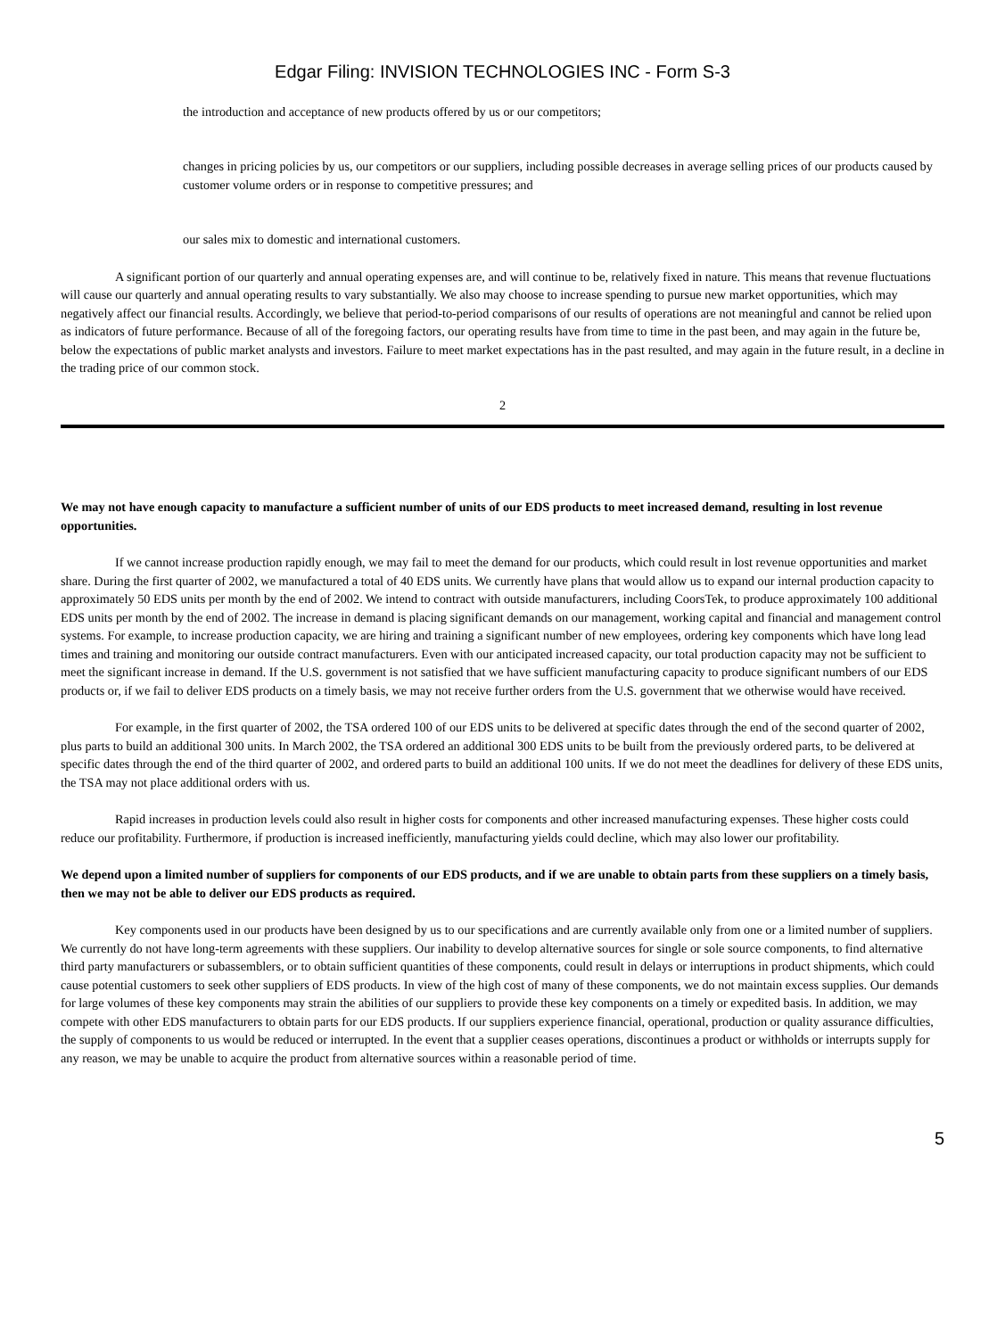Edgar Filing: INVISION TECHNOLOGIES INC - Form S-3
the introduction and acceptance of new products offered by us or our competitors;
changes in pricing policies by us, our competitors or our suppliers, including possible decreases in average selling prices of our products caused by customer volume orders or in response to competitive pressures; and
our sales mix to domestic and international customers.
A significant portion of our quarterly and annual operating expenses are, and will continue to be, relatively fixed in nature. This means that revenue fluctuations will cause our quarterly and annual operating results to vary substantially. We also may choose to increase spending to pursue new market opportunities, which may negatively affect our financial results. Accordingly, we believe that period-to-period comparisons of our results of operations are not meaningful and cannot be relied upon as indicators of future performance. Because of all of the foregoing factors, our operating results have from time to time in the past been, and may again in the future be, below the expectations of public market analysts and investors. Failure to meet market expectations has in the past resulted, and may again in the future result, in a decline in the trading price of our common stock.
2
We may not have enough capacity to manufacture a sufficient number of units of our EDS products to meet increased demand, resulting in lost revenue opportunities.
If we cannot increase production rapidly enough, we may fail to meet the demand for our products, which could result in lost revenue opportunities and market share. During the first quarter of 2002, we manufactured a total of 40 EDS units. We currently have plans that would allow us to expand our internal production capacity to approximately 50 EDS units per month by the end of 2002. We intend to contract with outside manufacturers, including CoorsTek, to produce approximately 100 additional EDS units per month by the end of 2002. The increase in demand is placing significant demands on our management, working capital and financial and management control systems. For example, to increase production capacity, we are hiring and training a significant number of new employees, ordering key components which have long lead times and training and monitoring our outside contract manufacturers. Even with our anticipated increased capacity, our total production capacity may not be sufficient to meet the significant increase in demand. If the U.S. government is not satisfied that we have sufficient manufacturing capacity to produce significant numbers of our EDS products or, if we fail to deliver EDS products on a timely basis, we may not receive further orders from the U.S. government that we otherwise would have received.
For example, in the first quarter of 2002, the TSA ordered 100 of our EDS units to be delivered at specific dates through the end of the second quarter of 2002, plus parts to build an additional 300 units. In March 2002, the TSA ordered an additional 300 EDS units to be built from the previously ordered parts, to be delivered at specific dates through the end of the third quarter of 2002, and ordered parts to build an additional 100 units. If we do not meet the deadlines for delivery of these EDS units, the TSA may not place additional orders with us.
Rapid increases in production levels could also result in higher costs for components and other increased manufacturing expenses. These higher costs could reduce our profitability. Furthermore, if production is increased inefficiently, manufacturing yields could decline, which may also lower our profitability.
We depend upon a limited number of suppliers for components of our EDS products, and if we are unable to obtain parts from these suppliers on a timely basis, then we may not be able to deliver our EDS products as required.
Key components used in our products have been designed by us to our specifications and are currently available only from one or a limited number of suppliers. We currently do not have long-term agreements with these suppliers. Our inability to develop alternative sources for single or sole source components, to find alternative third party manufacturers or subassemblers, or to obtain sufficient quantities of these components, could result in delays or interruptions in product shipments, which could cause potential customers to seek other suppliers of EDS products. In view of the high cost of many of these components, we do not maintain excess supplies. Our demands for large volumes of these key components may strain the abilities of our suppliers to provide these key components on a timely or expedited basis. In addition, we may compete with other EDS manufacturers to obtain parts for our EDS products. If our suppliers experience financial, operational, production or quality assurance difficulties, the supply of components to us would be reduced or interrupted. In the event that a supplier ceases operations, discontinues a product or withholds or interrupts supply for any reason, we may be unable to acquire the product from alternative sources within a reasonable period of time.
5